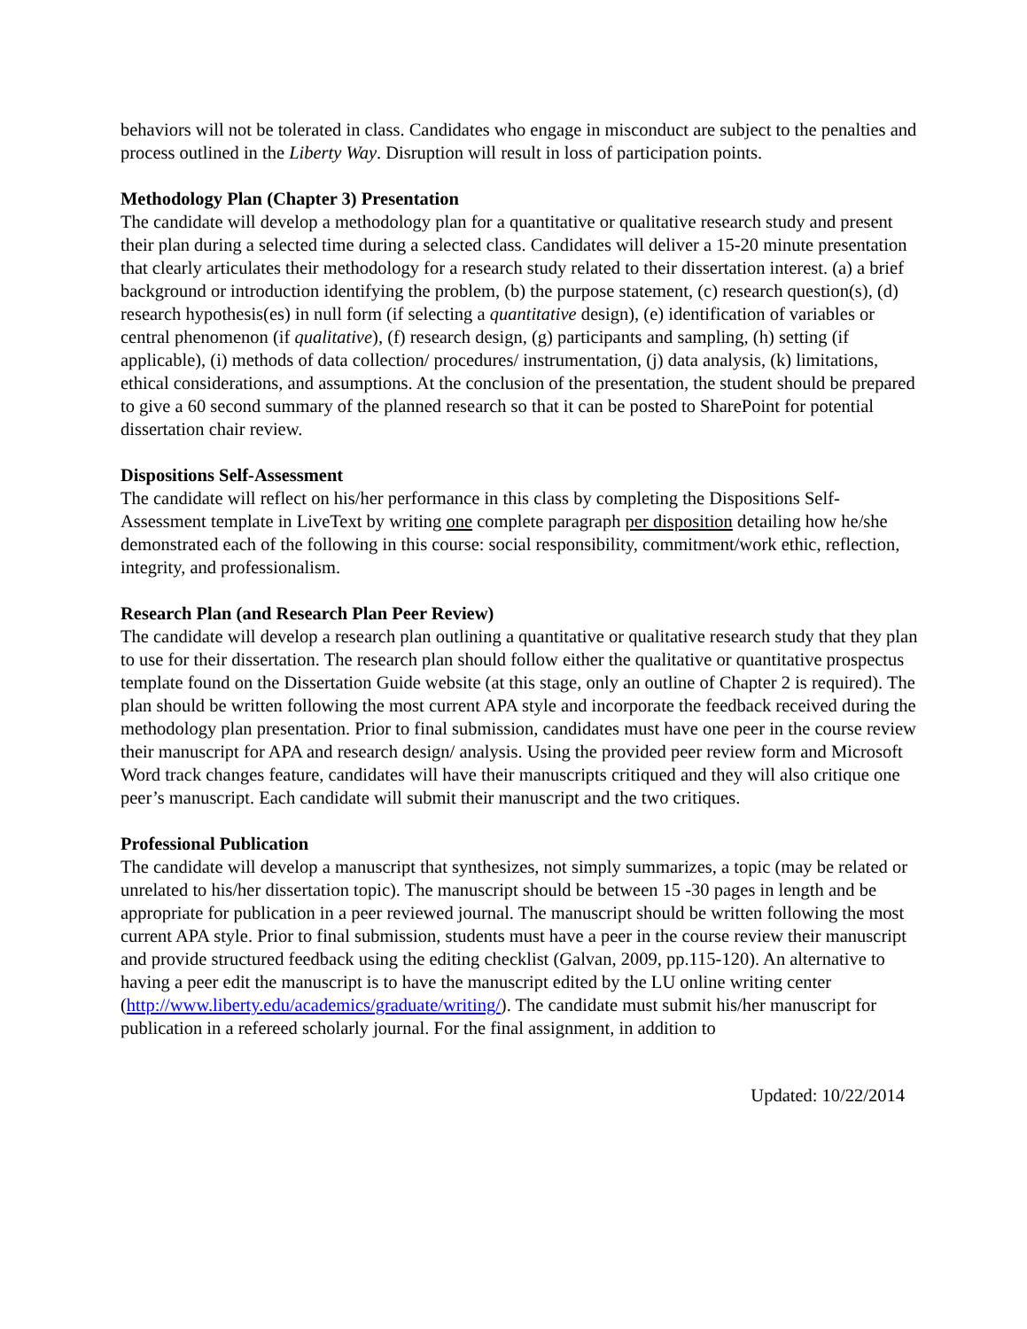behaviors will not be tolerated in class. Candidates who engage in misconduct are subject to the penalties and process outlined in the Liberty Way. Disruption will result in loss of participation points.
Methodology Plan (Chapter 3) Presentation
The candidate will develop a methodology plan for a quantitative or qualitative research study and present their plan during a selected time during a selected class. Candidates will deliver a 15-20 minute presentation that clearly articulates their methodology for a research study related to their dissertation interest. (a) a brief background or introduction identifying the problem, (b) the purpose statement, (c) research question(s), (d) research hypothesis(es) in null form (if selecting a quantitative design), (e) identification of variables or central phenomenon (if qualitative), (f) research design, (g) participants and sampling, (h) setting (if applicable), (i) methods of data collection/ procedures/ instrumentation, (j) data analysis, (k) limitations, ethical considerations, and assumptions. At the conclusion of the presentation, the student should be prepared to give a 60 second summary of the planned research so that it can be posted to SharePoint for potential dissertation chair review.
Dispositions Self-Assessment
The candidate will reflect on his/her performance in this class by completing the Dispositions Self-Assessment template in LiveText by writing one complete paragraph per disposition detailing how he/she demonstrated each of the following in this course: social responsibility, commitment/work ethic, reflection, integrity, and professionalism.
Research Plan (and Research Plan Peer Review)
The candidate will develop a research plan outlining a quantitative or qualitative research study that they plan to use for their dissertation. The research plan should follow either the qualitative or quantitative prospectus template found on the Dissertation Guide website (at this stage, only an outline of Chapter 2 is required). The plan should be written following the most current APA style and incorporate the feedback received during the methodology plan presentation. Prior to final submission, candidates must have one peer in the course review their manuscript for APA and research design/ analysis. Using the provided peer review form and Microsoft Word track changes feature, candidates will have their manuscripts critiqued and they will also critique one peer’s manuscript. Each candidate will submit their manuscript and the two critiques.
Professional Publication
The candidate will develop a manuscript that synthesizes, not simply summarizes, a topic (may be related or unrelated to his/her dissertation topic). The manuscript should be between 15 -30 pages in length and be appropriate for publication in a peer reviewed journal. The manuscript should be written following the most current APA style. Prior to final submission, students must have a peer in the course review their manuscript and provide structured feedback using the editing checklist (Galvan, 2009, pp.115-120). An alternative to having a peer edit the manuscript is to have the manuscript edited by the LU online writing center
(http://www.liberty.edu/academics/graduate/writing/). The candidate must submit his/her manuscript for publication in a refereed scholarly journal. For the final assignment, in addition to
Updated: 10/22/2014